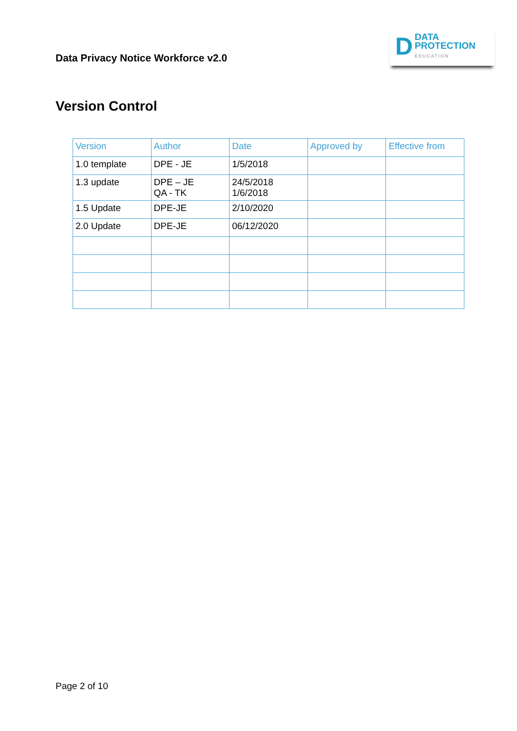Data Privacy Notice Workforce v2.0
D
DATA
PROTECTION
EDUCATION
Version Control
| Version | Author | Date | Approved by | Effective from |
| --- | --- | --- | --- | --- |
| 1.0 template | DPE - JE | 1/5/2018 | | |
| 1.3 update | DPE – JE QA - TK | 24/5/2018 1/6/2018 | | |
| 1.5 Update | DPE-JE | 2/10/2020 | | |
| 2.0 Update | DPE-JE | 06/12/2020 | | |
Page 2 of 10